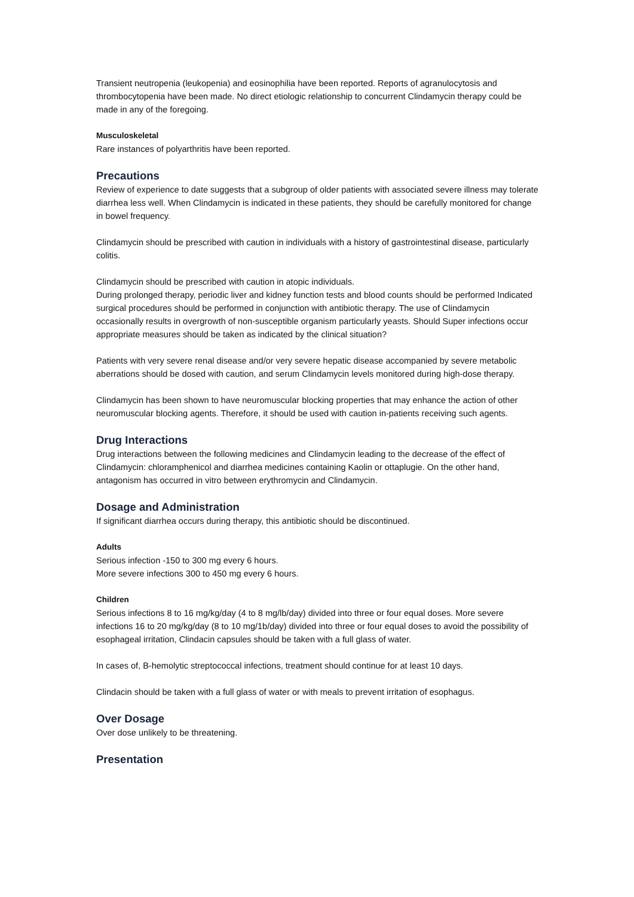Transient neutropenia (leukopenia) and eosinophilia have been reported. Reports of agranulocytosis and thrombocytopenia have been made. No direct etiologic relationship to concurrent Clindamycin therapy could be made in any of the foregoing.
Musculoskeletal
Rare instances of polyarthritis have been reported.
Precautions
Review of experience to date suggests that a subgroup of older patients with associated severe illness may tolerate diarrhea less well. When Clindamycin is indicated in these patients, they should be carefully monitored for change in bowel frequency.
Clindamycin should be prescribed with caution in individuals with a history of gastrointestinal disease, particularly colitis.
Clindamycin should be prescribed with caution in atopic individuals.
During prolonged therapy, periodic liver and kidney function tests and blood counts should be performed Indicated surgical procedures should be performed in conjunction with antibiotic therapy. The use of Clindamycin occasionally results in overgrowth of non-susceptible organism particularly yeasts. Should Super infections occur appropriate measures should be taken as indicated by the clinical situation?
Patients with very severe renal disease and/or very severe hepatic disease accompanied by severe metabolic aberrations should be dosed with caution, and serum Clindamycin levels monitored during high-dose therapy.
Clindamycin has been shown to have neuromuscular blocking properties that may enhance the action of other neuromuscular blocking agents. Therefore, it should be used with caution in-patients receiving such agents.
Drug Interactions
Drug interactions between the following medicines and Clindamycin leading to the decrease of the effect of Clindamycin: chloramphenicol and diarrhea medicines containing Kaolin or ottaplugie. On the other hand, antagonism has occurred in vitro between erythromycin and Clindamycin.
Dosage and Administration
If significant diarrhea occurs during therapy, this antibiotic should be discontinued.
Adults
Serious infection -150 to 300 mg every 6 hours.
More severe infections 300 to 450 mg every 6 hours.
Children
Serious infections 8 to 16 mg/kg/day (4 to 8 mg/lb/day) divided into three or four equal doses. More severe infections 16 to 20 mg/kg/day (8 to 10 mg/1b/day) divided into three or four equal doses to avoid the possibility of esophageal irritation, Clindacin capsules should be taken with a full glass of water.
In cases of, B-hemolytic streptococcal infections, treatment should continue for at least 10 days.
Clindacin should be taken with a full glass of water or with meals to prevent irritation of esophagus.
Over Dosage
Over dose unlikely to be threatening.
Presentation